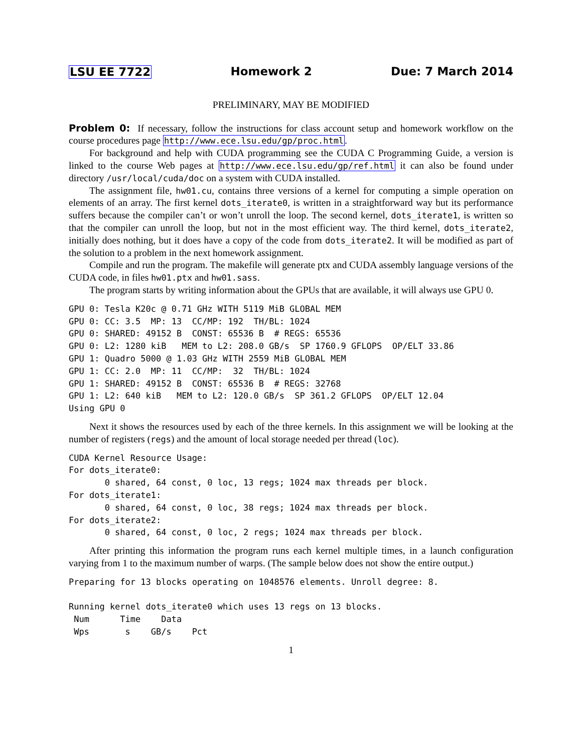LSU EE 7722 Homework 2 Due: 7 March 2014
PRELIMINARY, MAY BE MODIFIED
Problem 0: If necessary, follow the instructions for class account setup and homework workflow on the course procedures page http://www.ece.lsu.edu/gp/proc.html.
For background and help with CUDA programming see the CUDA C Programming Guide, a version is linked to the course Web pages at http://www.ece.lsu.edu/gp/ref.html it can also be found under directory /usr/local/cuda/doc on a system with CUDA installed.
The assignment file, hw01.cu, contains three versions of a kernel for computing a simple operation on elements of an array. The first kernel dots_iterate0, is written in a straightforward way but its performance suffers because the compiler can’t or won’t unroll the loop. The second kernel, dots_iterate1, is written so that the compiler can unroll the loop, but not in the most efficient way. The third kernel, dots_iterate2, initially does nothing, but it does have a copy of the code from dots_iterate2. It will be modified as part of the solution to a problem in the next homework assignment.
Compile and run the program. The makefile will generate ptx and CUDA assembly language versions of the CUDA code, in files hw01.ptx and hw01.sass.
The program starts by writing information about the GPUs that are available, it will always use GPU 0.
GPU 0: Tesla K20c @ 0.71 GHz WITH 5119 MiB GLOBAL MEM
GPU 0: CC: 3.5  MP: 13  CC/MP: 192  TH/BL: 1024
GPU 0: SHARED: 49152 B  CONST: 65536 B  # REGS: 65536
GPU 0: L2: 1280 kiB   MEM to L2: 208.0 GB/s  SP 1760.9 GFLOPS  OP/ELT 33.86
GPU 1: Quadro 5000 @ 1.03 GHz WITH 2559 MiB GLOBAL MEM
GPU 1: CC: 2.0  MP: 11  CC/MP:  32  TH/BL: 1024
GPU 1: SHARED: 49152 B  CONST: 65536 B  # REGS: 32768
GPU 1: L2: 640 kiB   MEM to L2: 120.0 GB/s  SP 361.2 GFLOPS  OP/ELT 12.04
Using GPU 0
Next it shows the resources used by each of the three kernels. In this assignment we will be looking at the number of registers (regs) and the amount of local storage needed per thread (loc).
CUDA Kernel Resource Usage:
For dots_iterate0:
       0 shared, 64 const, 0 loc, 13 regs; 1024 max threads per block.
For dots_iterate1:
       0 shared, 64 const, 0 loc, 38 regs; 1024 max threads per block.
For dots_iterate2:
       0 shared, 64 const, 0 loc, 2 regs; 1024 max threads per block.
After printing this information the program runs each kernel multiple times, in a launch configuration varying from 1 to the maximum number of warps. (The sample below does not show the entire output.)
Preparing for 13 blocks operating on 1048576 elements. Unroll degree: 8.

Running kernel dots_iterate0 which uses 13 regs on 13 blocks.
 Num      Time    Data
 Wps       s    GB/s    Pct
1